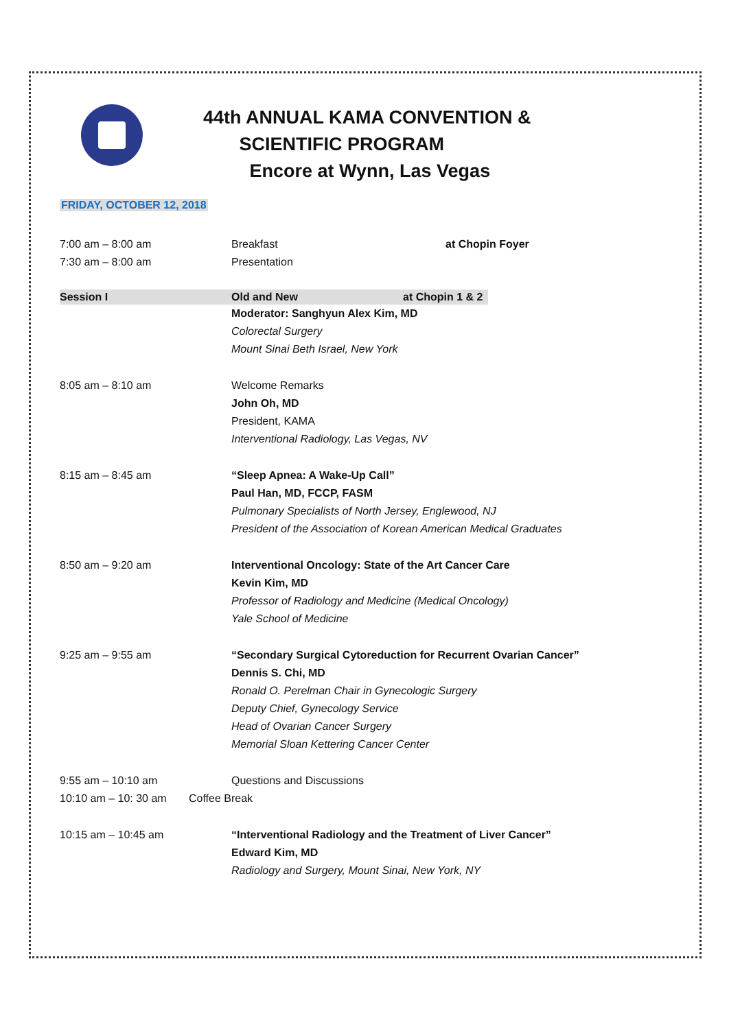44th ANNUAL KAMA CONVENTION &
SCIENTIFIC PROGRAM
Encore at Wynn, Las Vegas
FRIDAY, OCTOBER 12, 2018
7:00 am – 8:00 am Breakfast at Chopin Foyer
7:30 am – 8:00 am Presentation
Session I Old and New at Chopin 1 & 2
Moderator: Sanghyun Alex Kim, MD
Colorectal Surgery
Mount Sinai Beth Israel, New York
8:05 am – 8:10 am Welcome Remarks
John Oh, MD
President, KAMA
Interventional Radiology, Las Vegas, NV
8:15 am – 8:45 am “Sleep Apnea: A Wake-Up Call”
Paul Han, MD, FCCP, FASM
Pulmonary Specialists of North Jersey, Englewood, NJ
President of the Association of Korean American Medical Graduates
8:50 am – 9:20 am Interventional Oncology: State of the Art Cancer Care
Kevin Kim, MD
Professor of Radiology and Medicine (Medical Oncology)
Yale School of Medicine
9:25 am – 9:55 am “Secondary Surgical Cytoreduction for Recurrent Ovarian Cancer”
Dennis S. Chi, MD
Ronald O. Perelman Chair in Gynecologic Surgery
Deputy Chief, Gynecology Service
Head of Ovarian Cancer Surgery
Memorial Sloan Kettering Cancer Center
9:55 am – 10:10 am Questions and Discussions
10:10 am – 10: 30 am
Coffee Break
10:15 am – 10:45 am “Interventional Radiology and the Treatment of Liver Cancer”
Edward Kim, MD
Radiology and Surgery, Mount Sinai, New York, NY